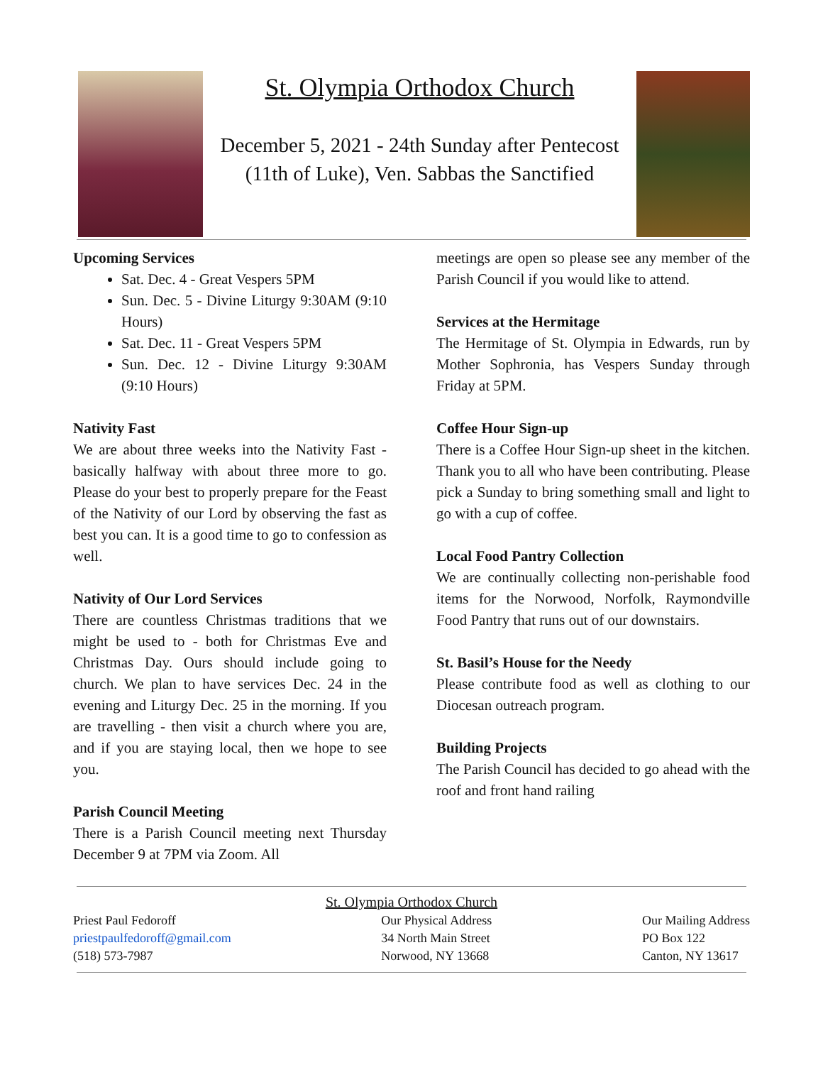St. Olympia Orthodox Church
December 5, 2021 - 24th Sunday after Pentecost
(11th of Luke), Ven. Sabbas the Sanctified
Upcoming Services
Sat. Dec. 4 - Great Vespers 5PM
Sun. Dec. 5 - Divine Liturgy 9:30AM (9:10 Hours)
Sat. Dec. 11 - Great Vespers 5PM
Sun. Dec. 12 - Divine Liturgy 9:30AM (9:10 Hours)
Nativity Fast
We are about three weeks into the Nativity Fast - basically halfway with about three more to go. Please do your best to properly prepare for the Feast of the Nativity of our Lord by observing the fast as best you can. It is a good time to go to confession as well.
Nativity of Our Lord Services
There are countless Christmas traditions that we might be used to - both for Christmas Eve and Christmas Day. Ours should include going to church. We plan to have services Dec. 24 in the evening and Liturgy Dec. 25 in the morning. If you are travelling - then visit a church where you are, and if you are staying local, then we hope to see you.
Parish Council Meeting
There is a Parish Council meeting next Thursday December 9 at 7PM via Zoom. All
meetings are open so please see any member of the Parish Council if you would like to attend.
Services at the Hermitage
The Hermitage of St. Olympia in Edwards, run by Mother Sophronia, has Vespers Sunday through Friday at 5PM.
Coffee Hour Sign-up
There is a Coffee Hour Sign-up sheet in the kitchen. Thank you to all who have been contributing. Please pick a Sunday to bring something small and light to go with a cup of coffee.
Local Food Pantry Collection
We are continually collecting non-perishable food items for the Norwood, Norfolk, Raymondville Food Pantry that runs out of our downstairs.
St. Basil’s House for the Needy
Please contribute food as well as clothing to our Diocesan outreach program.
Building Projects
The Parish Council has decided to go ahead with the roof and front hand railing
St. Olympia Orthodox Church
Priest Paul Fedoroff
priestpaulfedoroff@gmail.com
(518) 573-7987
Our Physical Address
34 North Main Street
Norwood, NY 13668
Our Mailing Address
PO Box 122
Canton, NY 13617